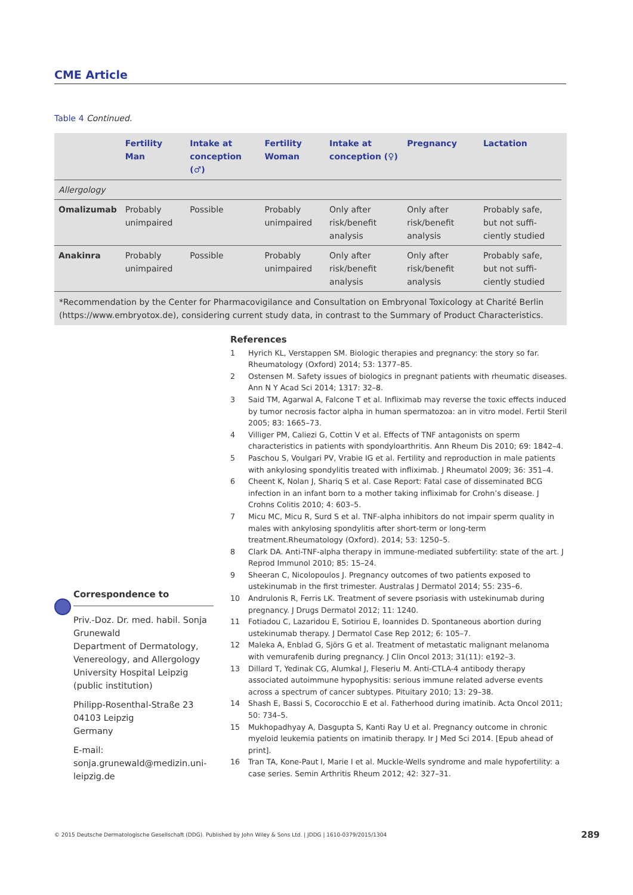CME Article
Table 4 Continued.
| | Fertility Man | Intake at conception (♂) | Fertility Woman | Intake at conception (♀) | Pregnancy | Lactation |
| --- | --- | --- | --- | --- | --- | --- |
| Allergology | | | | | | |
| Omalizumab | Probably unimpaired | Possible | Probably unimpaired | Only after risk/benefit analysis | Only after risk/benefit analysis | Probably safe, but not suffi­ciently studied |
| Anakinra | Probably unimpaired | Possible | Probably unimpaired | Only after risk/benefit analysis | Only after risk/benefit analysis | Probably safe, but not suffi­ciently studied |
*Recommendation by the Center for Pharmacovigilance and Consultation on Embryonal Toxicology at Charité Berlin (https://www.embryotox.de), considering current study data, in contrast to the Summary of Product Characteristics.
References
1 Hyrich KL, Verstappen SM. Biologic therapies and pregnancy: the story so far. Rheumatology (Oxford) 2014; 53: 1377–85.
2 Ostensen M. Safety issues of biologics in pregnant patients with rheumatic diseases. Ann N Y Acad Sci 2014; 1317: 32–8.
3 Said TM, Agarwal A, Falcone T et al. Infliximab may reverse the toxic effects induced by tumor necrosis factor alpha in human spermatozoa: an in vitro model. Fertil Steril 2005; 83: 1665–73.
4 Villiger PM, Caliezi G, Cottin V et al. Effects of TNF antagonists on sperm characteristics in patients with spondyloarthritis. Ann Rheum Dis 2010; 69: 1842–4.
5 Paschou S, Voulgari PV, Vrabie IG et al. Fertility and reproduction in male patients with ankylosing spondylitis treated with infliximab. J Rheumatol 2009; 36: 351–4.
6 Cheent K, Nolan J, Shariq S et al. Case Report: Fatal case of disseminated BCG infection in an infant born to a mother taking infliximab for Crohn’s disease. J Crohns Colitis 2010; 4: 603–5.
7 Micu MC, Micu R, Surd S et al. TNF-alpha inhibitors do not impair sperm quality in males with ankylosing spondylitis after short-term or long-term treatment.Rheumatology (Oxford). 2014; 53: 1250–5.
8 Clark DA. Anti-TNF-alpha therapy in immune-mediated subfertility: state of the art. J Reprod Immunol 2010; 85: 15–24.
9 Sheeran C, Nicolopoulos J. Pregnancy outcomes of two patients exposed to ustekinumab in the first trimester. Australas J Dermatol 2014; 55: 235–6.
10 Andrulonis R, Ferris LK. Treatment of severe psoriasis with ustekinumab during pregnancy. J Drugs Dermatol 2012; 11: 1240.
11 Fotiadou C, Lazaridou E, Sotiriou E, Ioannides D. Spontaneous abortion during ustekinumab therapy. J Dermatol Case Rep 2012; 6: 105–7.
12 Maleka A, Enblad G, Sjörs G et al. Treatment of metastatic malignant melanoma with vemurafenib during pregnancy. J Clin Oncol 2013; 31(11): e192–3.
13 Dillard T, Yedinak CG, Alumkal J, Fleseriu M. Anti-CTLA-4 antibody therapy associated autoimmune hypophysitis: serious immune related adverse events across a spectrum of cancer subtypes. Pituitary 2010; 13: 29–38.
14 Shash E, Bassi S, Cocorocchio E et al. Fatherhood during imatinib. Acta Oncol 2011; 50: 734–5.
15 Mukhopadhyay A, Dasgupta S, Kanti Ray U et al. Pregnancy outcome in chronic myeloid leukemia patients on imatinib therapy. Ir J Med Sci 2014. [Epub ahead of print].
16 Tran TA, Kone-Paut I, Marie I et al. Muckle-Wells syndrome and male hypofertility: a case series. Semin Arthritis Rheum 2012; 42: 327–31.
Correspondence to
Priv.-Doz. Dr. med. habil. Sonja Grunewald
Department of Dermatology, Venereology, and Allergology
University Hospital Leipzig (public institution)
Philipp-Rosenthal-Straße 23
04103 Leipzig
Germany
E-mail: sonja.grunewald@medizin.uni-leipzig.de
© 2015 Deutsche Dermatologische Gesellschaft (DDG). Published by John Wiley & Sons Ltd. | JDDG | 1610-0379/2015/1304
289